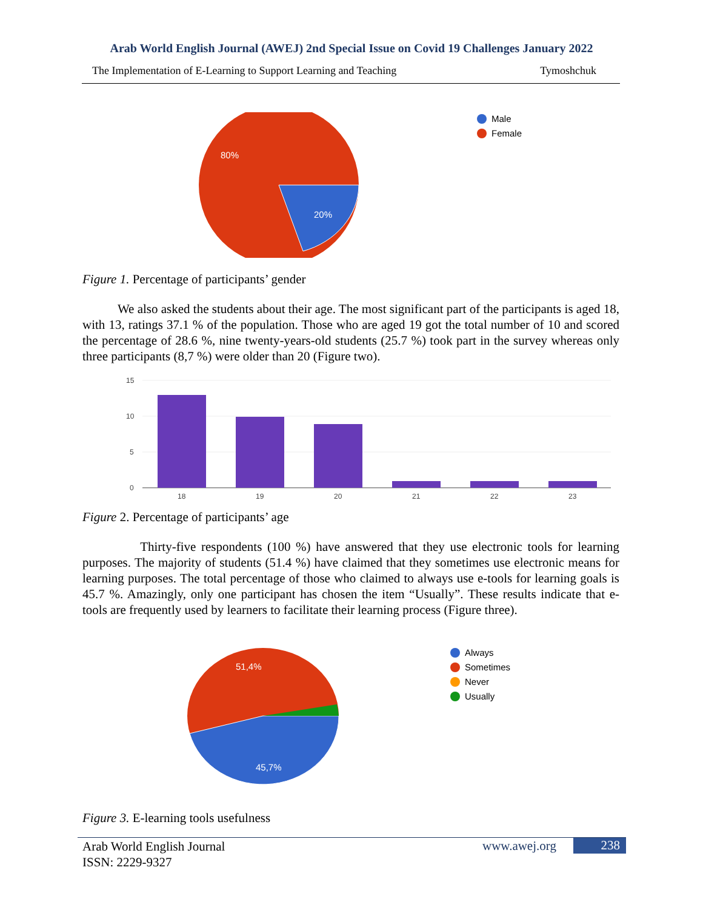Arab World English Journal (AWEJ) 2nd Special Issue on Covid 19 Challenges January 2022
The Implementation of E-Learning to Support Learning and Teaching Tymoshchuk
80%
20%
Male
Female
Figure 1. Percentage of participants’ gender
We also asked the students about their age. The most significant part of the participants is aged 18, with 13, ratings 37.1 % of the population. Those who are aged 19 got the total number of 10 and scored the percentage of 28.6 %, nine twenty-years-old students (25.7 %) took part in the survey whereas only three participants (8,7 %) were older than 20 (Figure two).
15
10
5
0
18
19
20
21
22
23
Figure 2. Percentage of participants’ age
Thirty-five respondents (100 %) have answered that they use electronic tools for learning purposes. The majority of students (51.4 %) have claimed that they sometimes use electronic means for learning purposes. The total percentage of those who claimed to always use e-tools for learning goals is 45.7 %. Amazingly, only one participant has chosen the item “Usually”. These results indicate that e-tools are frequently used by learners to facilitate their learning process (Figure three).
51,4%
45,7%
Always
Sometimes
Never
Usually
Figure 3. E-learning tools usefulness
Arab World English Journal
ISSN: 2229-9327
www.awej.org 238